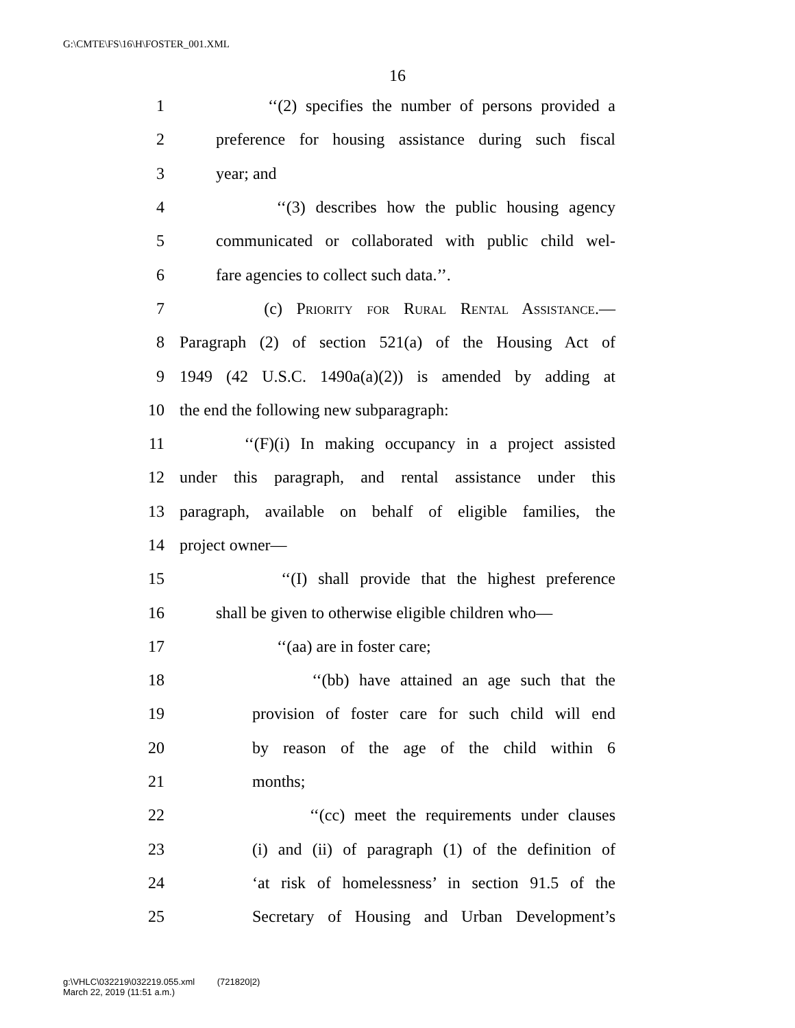G:\CMTE\FS\16\H\FOSTER_001.XML
16
1 ‘‘(2) specifies the number of persons provided a
2 preference for housing assistance during such fiscal
3 year; and
4 ‘‘(3) describes how the public housing agency
5 communicated or collaborated with public child wel-
6 fare agencies to collect such data.’’.
7 (c) Priority for Rural Rental Assistance.—
8 Paragraph (2) of section 521(a) of the Housing Act of
9 1949 (42 U.S.C. 1490a(a)(2)) is amended by adding at
10 the end the following new subparagraph:
11 ‘‘(F)(i) In making occupancy in a project assisted
12 under this paragraph, and rental assistance under this
13 paragraph, available on behalf of eligible families, the
14 project owner—
15 ‘‘(I) shall provide that the highest preference
16 shall be given to otherwise eligible children who—
17 ‘‘(aa) are in foster care;
18 ‘‘(bb) have attained an age such that the
19 provision of foster care for such child will end
20 by reason of the age of the child within 6
21 months;
22 ‘‘(cc) meet the requirements under clauses
23 (i) and (ii) of paragraph (1) of the definition of
24 ‘at risk of homelessness’ in section 91.5 of the
25 Secretary of Housing and Urban Development’s
g:\VHLC\032219\032219.055.xml (721820|2)
March 22, 2019 (11:51 a.m.)